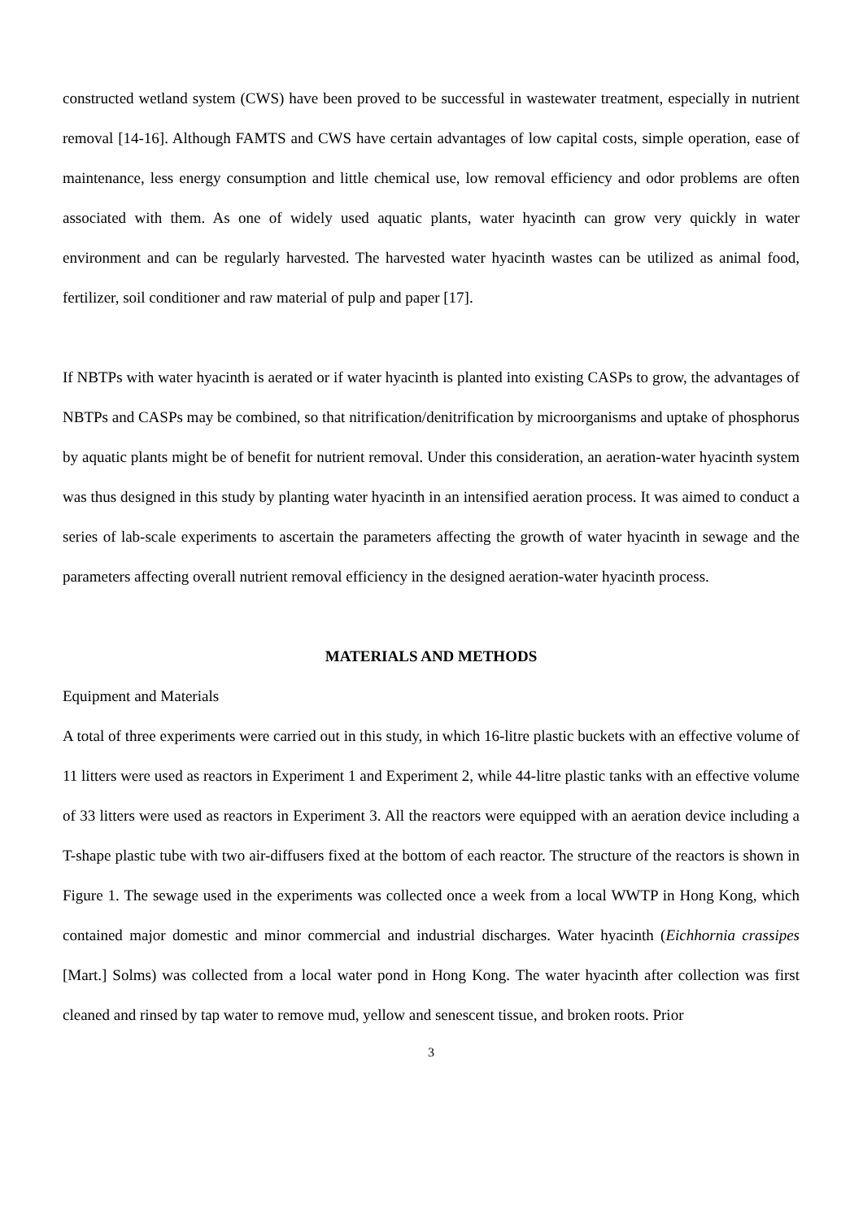constructed wetland system (CWS) have been proved to be successful in wastewater treatment, especially in nutrient removal [14-16]. Although FAMTS and CWS have certain advantages of low capital costs, simple operation, ease of maintenance, less energy consumption and little chemical use, low removal efficiency and odor problems are often associated with them. As one of widely used aquatic plants, water hyacinth can grow very quickly in water environment and can be regularly harvested. The harvested water hyacinth wastes can be utilized as animal food, fertilizer, soil conditioner and raw material of pulp and paper [17].
If NBTPs with water hyacinth is aerated or if water hyacinth is planted into existing CASPs to grow, the advantages of NBTPs and CASPs may be combined, so that nitrification/denitrification by microorganisms and uptake of phosphorus by aquatic plants might be of benefit for nutrient removal. Under this consideration, an aeration-water hyacinth system was thus designed in this study by planting water hyacinth in an intensified aeration process. It was aimed to conduct a series of lab-scale experiments to ascertain the parameters affecting the growth of water hyacinth in sewage and the parameters affecting overall nutrient removal efficiency in the designed aeration-water hyacinth process.
MATERIALS AND METHODS
Equipment and Materials
A total of three experiments were carried out in this study, in which 16-litre plastic buckets with an effective volume of 11 litters were used as reactors in Experiment 1 and Experiment 2, while 44-litre plastic tanks with an effective volume of 33 litters were used as reactors in Experiment 3. All the reactors were equipped with an aeration device including a T-shape plastic tube with two air-diffusers fixed at the bottom of each reactor. The structure of the reactors is shown in Figure 1. The sewage used in the experiments was collected once a week from a local WWTP in Hong Kong, which contained major domestic and minor commercial and industrial discharges. Water hyacinth (Eichhornia crassipes [Mart.] Solms) was collected from a local water pond in Hong Kong. The water hyacinth after collection was first cleaned and rinsed by tap water to remove mud, yellow and senescent tissue, and broken roots. Prior
3